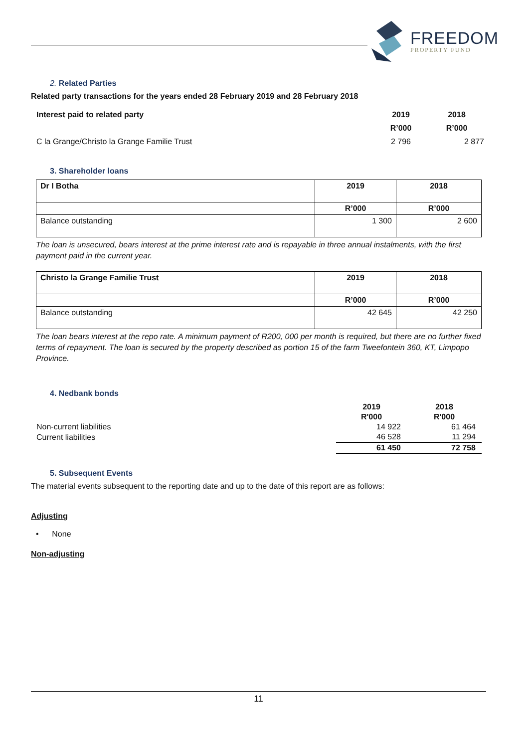FREEDOM
PROPERTY FUND
2. Related Parties
Related party transactions for the years ended 28 February 2019 and 28 February 2018
| Interest paid to related party | 2019 | 2018 |
| | R’000 | R’000 |
| C la Grange/Christo la Grange Familie Trust | 2 796 | 2 877 |
3. Shareholder loans
| Dr I Botha | 2019 | 2018 |
| | R’000 | R’000 |
| Balance outstanding | 1 300 | 2 600 |
The loan is unsecured, bears interest at the prime interest rate and is repayable in three annual instalments, with the first payment paid in the current year.
| Christo la Grange Familie Trust | 2019 | 2018 |
| | R’000 | R’000 |
| Balance outstanding | 42 645 | 42 250 |
The loan bears interest at the repo rate. A minimum payment of R200, 000 per month is required, but there are no further fixed terms of repayment. The loan is secured by the property described as portion 15 of the farm Tweefontein 360, KT, Limpopo Province.
4. Nedbank bonds
| | 2019 | 2018 |
| | R'000 | R'000 |
| Non-current liabilities | 14 922 | 61 464 |
| Current liabilities | 46 528 | 11 294 |
| | 61 450 | 72 758 |
5. Subsequent Events
The material events subsequent to the reporting date and up to the date of this report are as follows:
Adjusting
• None
Non-adjusting
11